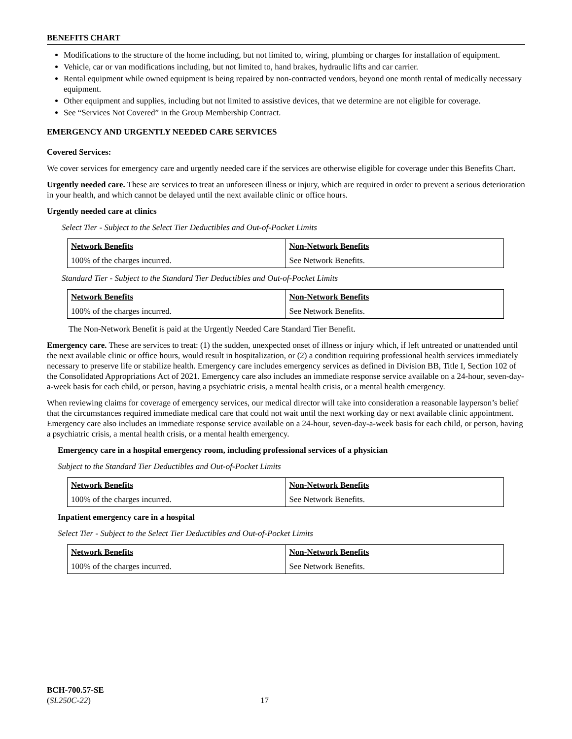BENEFITS CHART
Modifications to the structure of the home including, but not limited to, wiring, plumbing or charges for installation of equipment.
Vehicle, car or van modifications including, but not limited to, hand brakes, hydraulic lifts and car carrier.
Rental equipment while owned equipment is being repaired by non-contracted vendors, beyond one month rental of medically necessary equipment.
Other equipment and supplies, including but not limited to assistive devices, that we determine are not eligible for coverage.
See “Services Not Covered” in the Group Membership Contract.
EMERGENCY AND URGENTLY NEEDED CARE SERVICES
Covered Services:
We cover services for emergency care and urgently needed care if the services are otherwise eligible for coverage under this Benefits Chart.
Urgently needed care. These are services to treat an unforeseen illness or injury, which are required in order to prevent a serious deterioration in your health, and which cannot be delayed until the next available clinic or office hours.
Urgently needed care at clinics
Select Tier - Subject to the Select Tier Deductibles and Out-of-Pocket Limits
| Network Benefits | Non-Network Benefits |
| 100% of the charges incurred. | See Network Benefits. |
Standard Tier - Subject to the Standard Tier Deductibles and Out-of-Pocket Limits
| Network Benefits | Non-Network Benefits |
| 100% of the charges incurred. | See Network Benefits. |
The Non-Network Benefit is paid at the Urgently Needed Care Standard Tier Benefit.
Emergency care. These are services to treat: (1) the sudden, unexpected onset of illness or injury which, if left untreated or unattended until the next available clinic or office hours, would result in hospitalization, or (2) a condition requiring professional health services immediately necessary to preserve life or stabilize health. Emergency care includes emergency services as defined in Division BB, Title I, Section 102 of the Consolidated Appropriations Act of 2021. Emergency care also includes an immediate response service available on a 24-hour, seven-day-a-week basis for each child, or person, having a psychiatric crisis, a mental health crisis, or a mental health emergency.
When reviewing claims for coverage of emergency services, our medical director will take into consideration a reasonable layperson’s belief that the circumstances required immediate medical care that could not wait until the next working day or next available clinic appointment. Emergency care also includes an immediate response service available on a 24-hour, seven-day-a-week basis for each child, or person, having a psychiatric crisis, a mental health crisis, or a mental health emergency.
Emergency care in a hospital emergency room, including professional services of a physician
Subject to the Standard Tier Deductibles and Out-of-Pocket Limits
| Network Benefits | Non-Network Benefits |
| 100% of the charges incurred. | See Network Benefits. |
Inpatient emergency care in a hospital
Select Tier - Subject to the Select Tier Deductibles and Out-of-Pocket Limits
| Network Benefits | Non-Network Benefits |
| 100% of the charges incurred. | See Network Benefits. |
BCH-700.57-SE
(SL250C-22) 17